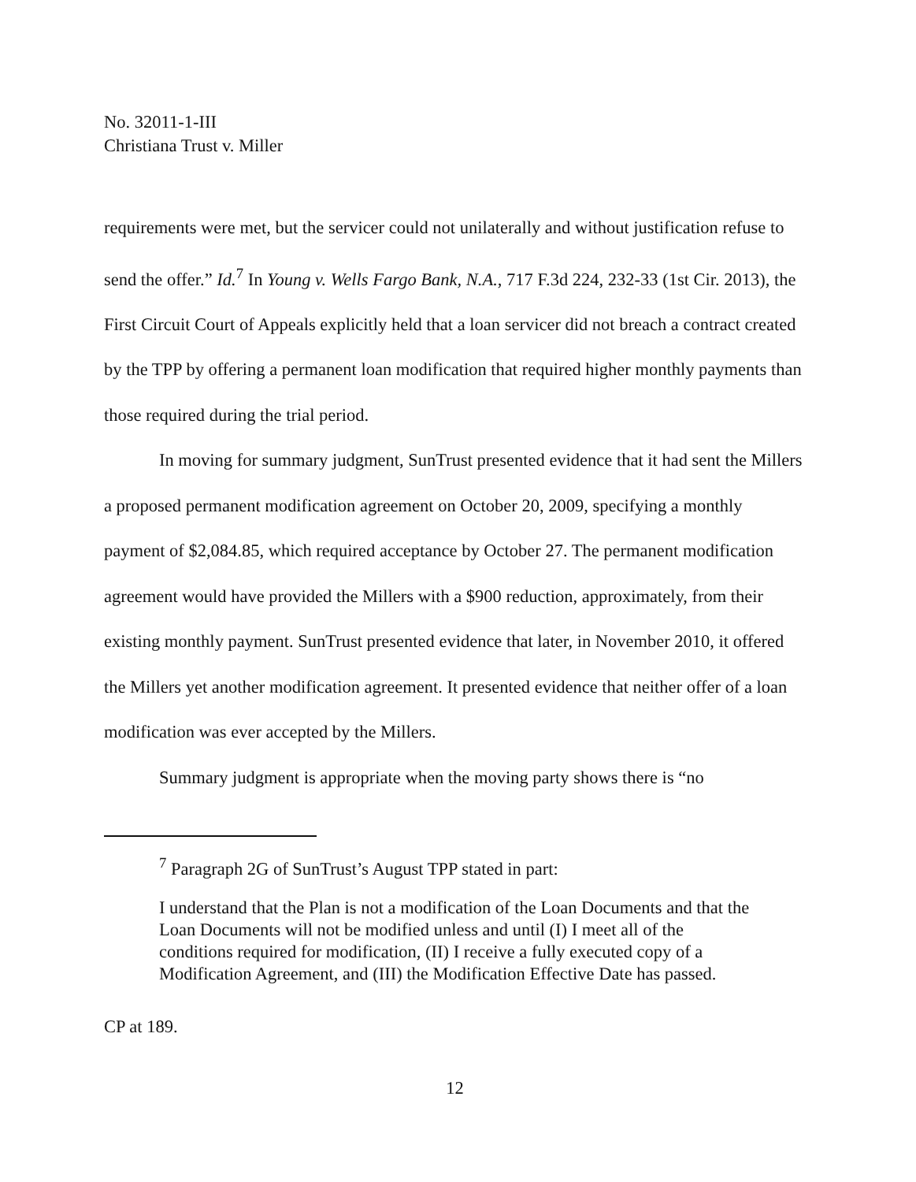No. 32011-1-III
Christiana Trust v. Miller
requirements were met, but the servicer could not unilaterally and without justification refuse to send the offer.” Id.<sup>7</sup> In Young v. Wells Fargo Bank, N.A., 717 F.3d 224, 232-33 (1st Cir. 2013), the First Circuit Court of Appeals explicitly held that a loan servicer did not breach a contract created by the TPP by offering a permanent loan modification that required higher monthly payments than those required during the trial period.
In moving for summary judgment, SunTrust presented evidence that it had sent the Millers a proposed permanent modification agreement on October 20, 2009, specifying a monthly payment of $2,084.85, which required acceptance by October 27. The permanent modification agreement would have provided the Millers with a $900 reduction, approximately, from their existing monthly payment. SunTrust presented evidence that later, in November 2010, it offered the Millers yet another modification agreement. It presented evidence that neither offer of a loan modification was ever accepted by the Millers.
Summary judgment is appropriate when the moving party shows there is “no
<sup>7</sup> Paragraph 2G of SunTrust’s August TPP stated in part:
I understand that the Plan is not a modification of the Loan Documents and that the Loan Documents will not be modified unless and until (I) I meet all of the conditions required for modification, (II) I receive a fully executed copy of a Modification Agreement, and (III) the Modification Effective Date has passed.
CP at 189.
12